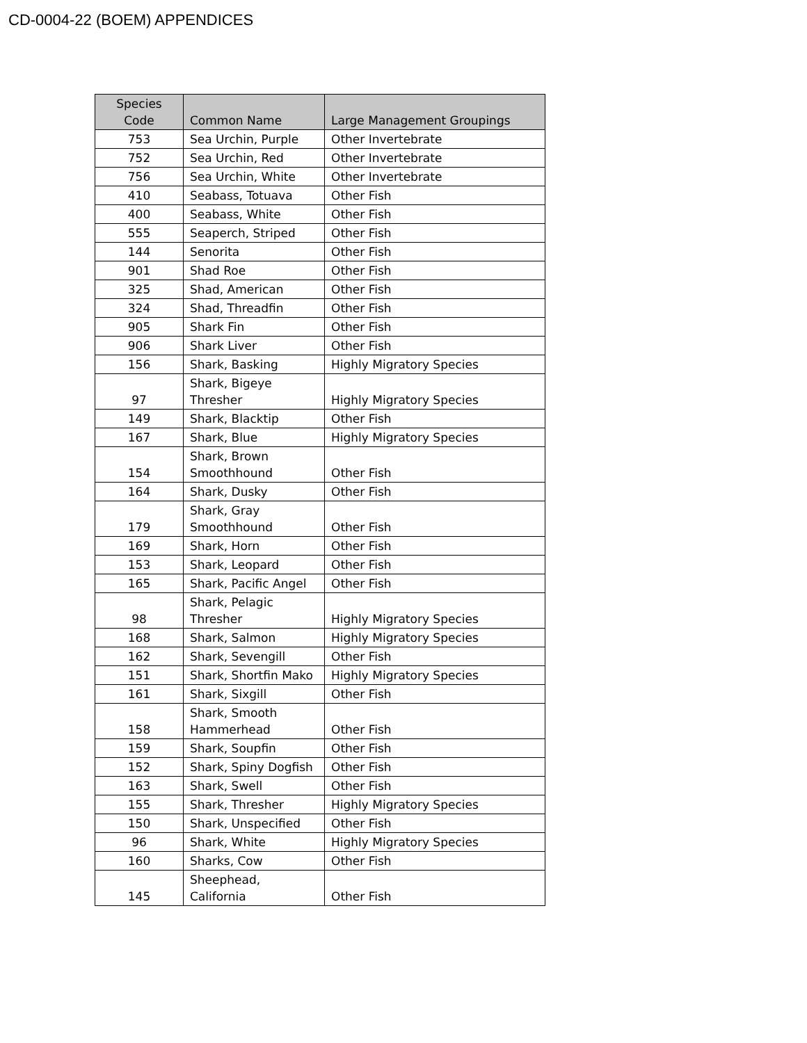CD-0004-22 (BOEM) APPENDICES
| Species Code | Common Name | Large Management Groupings |
| --- | --- | --- |
| 753 | Sea Urchin, Purple | Other Invertebrate |
| 752 | Sea Urchin, Red | Other Invertebrate |
| 756 | Sea Urchin, White | Other Invertebrate |
| 410 | Seabass, Totuava | Other Fish |
| 400 | Seabass, White | Other Fish |
| 555 | Seaperch, Striped | Other Fish |
| 144 | Senorita | Other Fish |
| 901 | Shad Roe | Other Fish |
| 325 | Shad, American | Other Fish |
| 324 | Shad, Threadfin | Other Fish |
| 905 | Shark Fin | Other Fish |
| 906 | Shark Liver | Other Fish |
| 156 | Shark, Basking | Highly Migratory Species |
| 97 | Shark, Bigeye Thresher | Highly Migratory Species |
| 149 | Shark, Blacktip | Other Fish |
| 167 | Shark, Blue | Highly Migratory Species |
| 154 | Shark, Brown Smoothhound | Other Fish |
| 164 | Shark, Dusky | Other Fish |
| 179 | Shark, Gray Smoothhound | Other Fish |
| 169 | Shark, Horn | Other Fish |
| 153 | Shark, Leopard | Other Fish |
| 165 | Shark, Pacific Angel | Other Fish |
| 98 | Shark, Pelagic Thresher | Highly Migratory Species |
| 168 | Shark, Salmon | Highly Migratory Species |
| 162 | Shark, Sevengill | Other Fish |
| 151 | Shark, Shortfin Mako | Highly Migratory Species |
| 161 | Shark, Sixgill | Other Fish |
| 158 | Shark, Smooth Hammerhead | Other Fish |
| 159 | Shark, Soupfin | Other Fish |
| 152 | Shark, Spiny Dogfish | Other Fish |
| 163 | Shark, Swell | Other Fish |
| 155 | Shark, Thresher | Highly Migratory Species |
| 150 | Shark, Unspecified | Other Fish |
| 96 | Shark, White | Highly Migratory Species |
| 160 | Sharks, Cow | Other Fish |
| 145 | Sheephead, California | Other Fish |